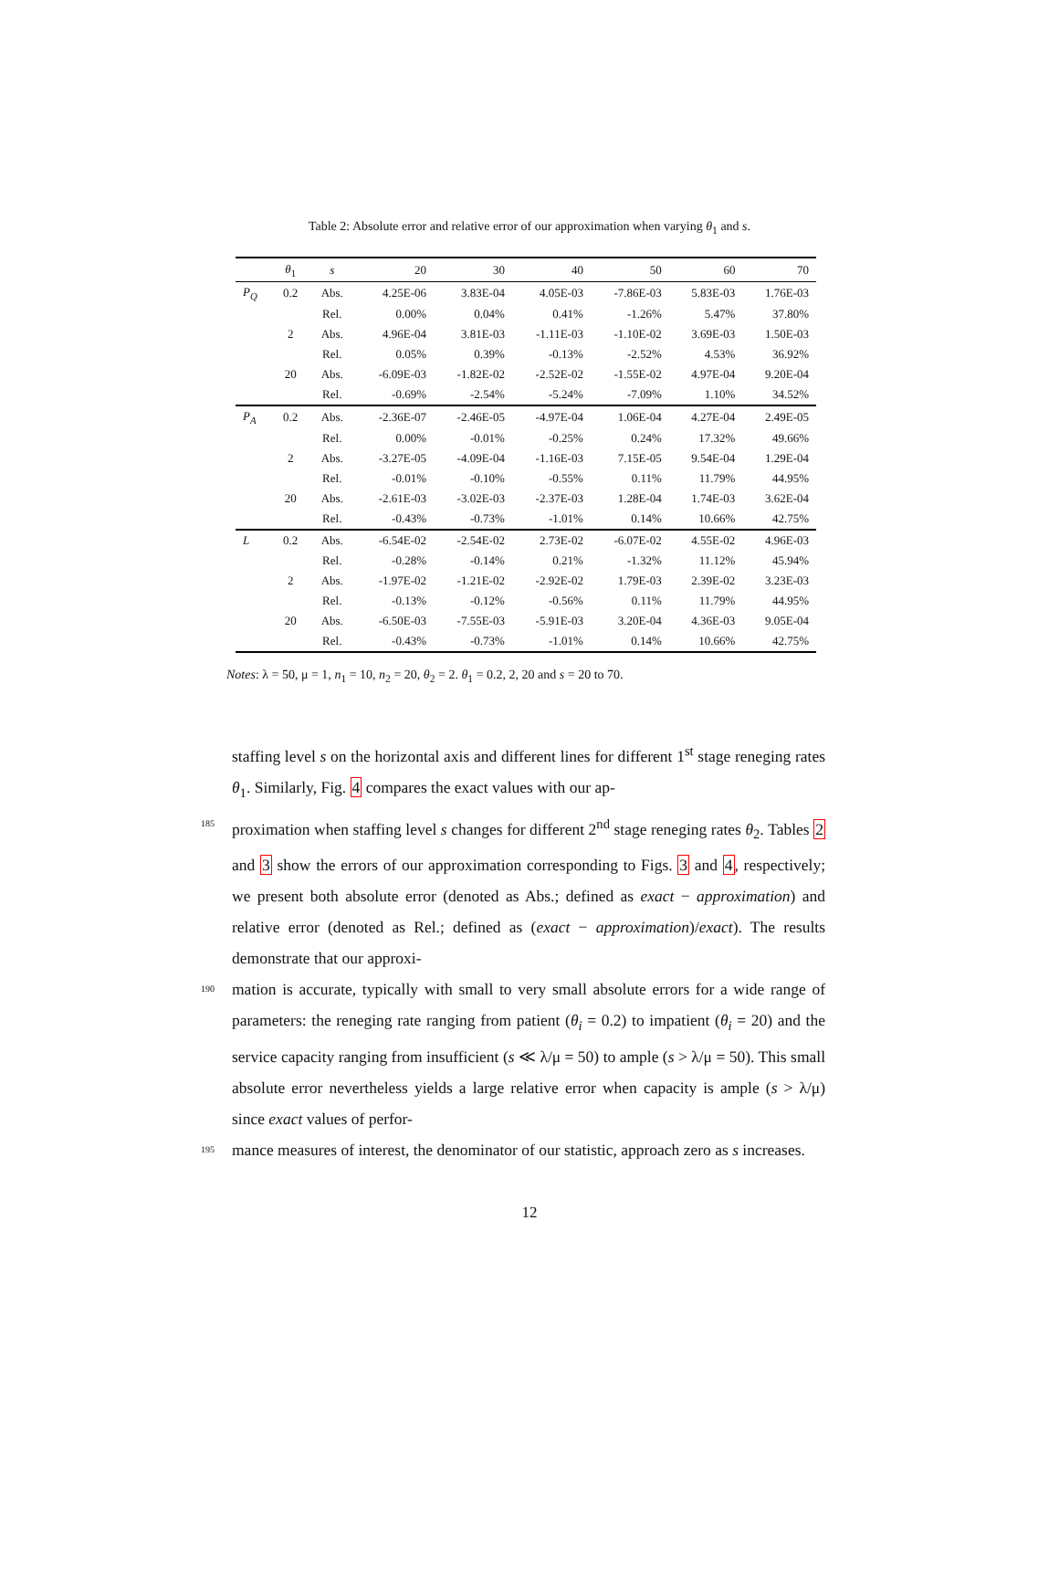Table 2: Absolute error and relative error of our approximation when varying θ<sub>1</sub> and s.
| | θ<sub>1</sub> | s | 20 | 30 | 40 | 50 | 60 | 70 |
| --- | --- | --- | --- | --- | --- | --- | --- | --- |
| P<sub>Q</sub> | 0.2 | Abs. | 4.25E-06 | 3.83E-04 | 4.05E-03 | -7.86E-03 | 5.83E-03 | 1.76E-03 |
| | | Rel. | 0.00% | 0.04% | 0.41% | -1.26% | 5.47% | 37.80% |
| | 2 | Abs. | 4.96E-04 | 3.81E-03 | -1.11E-03 | -1.10E-02 | 3.69E-03 | 1.50E-03 |
| | | Rel. | 0.05% | 0.39% | -0.13% | -2.52% | 4.53% | 36.92% |
| | 20 | Abs. | -6.09E-03 | -1.82E-02 | -2.52E-02 | -1.55E-02 | 4.97E-04 | 9.20E-04 |
| | | Rel. | -0.69% | -2.54% | -5.24% | -7.09% | 1.10% | 34.52% |
| P<sub>A</sub> | 0.2 | Abs. | -2.36E-07 | -2.46E-05 | -4.97E-04 | 1.06E-04 | 4.27E-04 | 2.49E-05 |
| | | Rel. | 0.00% | -0.01% | -0.25% | 0.24% | 17.32% | 49.66% |
| | 2 | Abs. | -3.27E-05 | -4.09E-04 | -1.16E-03 | 7.15E-05 | 9.54E-04 | 1.29E-04 |
| | | Rel. | -0.01% | -0.10% | -0.55% | 0.11% | 11.79% | 44.95% |
| | 20 | Abs. | -2.61E-03 | -3.02E-03 | -2.37E-03 | 1.28E-04 | 1.74E-03 | 3.62E-04 |
| | | Rel. | -0.43% | -0.73% | -1.01% | 0.14% | 10.66% | 42.75% |
| L | 0.2 | Abs. | -6.54E-02 | -2.54E-02 | 2.73E-02 | -6.07E-02 | 4.55E-02 | 4.96E-03 |
| | | Rel. | -0.28% | -0.14% | 0.21% | -1.32% | 11.12% | 45.94% |
| | 2 | Abs. | -1.97E-02 | -1.21E-02 | -2.92E-02 | 1.79E-03 | 2.39E-02 | 3.23E-03 |
| | | Rel. | -0.13% | -0.12% | -0.56% | 0.11% | 11.79% | 44.95% |
| | 20 | Abs. | -6.50E-03 | -7.55E-03 | -5.91E-03 | 3.20E-04 | 4.36E-03 | 9.05E-04 |
| | | Rel. | -0.43% | -0.73% | -1.01% | 0.14% | 10.66% | 42.75% |
Notes: λ = 50, μ = 1, n<sub>1</sub> = 10, n<sub>2</sub> = 20, θ<sub>2</sub> = 2. θ<sub>1</sub> = 0.2, 2, 20 and s = 20 to 70.
staffing level s on the horizontal axis and different lines for different 1<sup>st</sup> stage reneging rates θ<sub>1</sub>. Similarly, Fig. 4 compares the exact values with our ap-
185 proximation when staffing level s changes for different 2<sup>nd</sup> stage reneging rates θ<sub>2</sub>. Tables 2 and 3 show the errors of our approximation corresponding to Figs. 3 and 4, respectively; we present both absolute error (denoted as Abs.; defined as exact − approximation) and relative error (denoted as Rel.; defined as (exact − approximation)/exact). The results demonstrate that our approxi-
190 mation is accurate, typically with small to very small absolute errors for a wide range of parameters: the reneging rate ranging from patient (θ<sub>i</sub> = 0.2) to impatient (θ<sub>i</sub> = 20) and the service capacity ranging from insufficient (s ≪ λ/μ = 50) to ample (s > λ/μ = 50). This small absolute error nevertheless yields a large relative error when capacity is ample (s > λ/μ) since exact values of perfor-
195 mance measures of interest, the denominator of our statistic, approach zero as s increases.
12